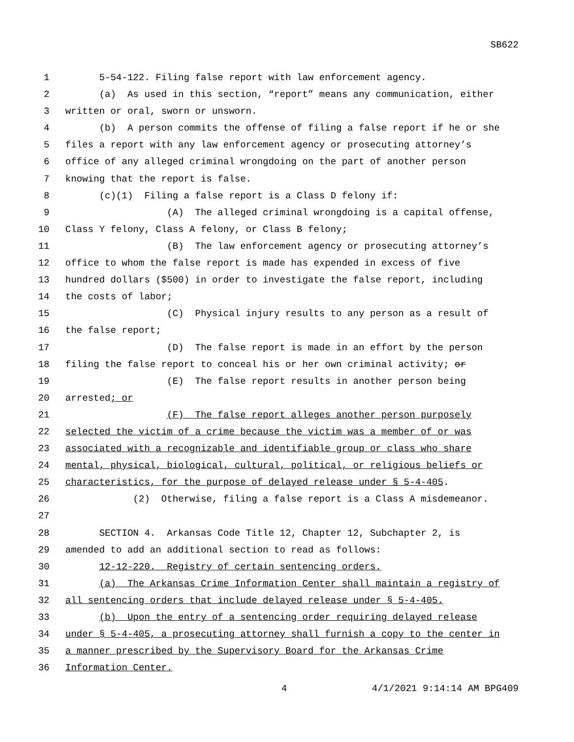SB622
1 5-54-122. Filing false report with law enforcement agency.
2 (a) As used in this section, “report” means any communication, either
3 written or oral, sworn or unsworn.
4 (b) A person commits the offense of filing a false report if he or she
5 files a report with any law enforcement agency or prosecuting attorney’s
6 office of any alleged criminal wrongdoing on the part of another person
7 knowing that the report is false.
8 (c)(1) Filing a false report is a Class D felony if:
9 (A) The alleged criminal wrongdoing is a capital offense,
10 Class Y felony, Class A felony, or Class B felony;
11 (B) The law enforcement agency or prosecuting attorney’s
12 office to whom the false report is made has expended in excess of five
13 hundred dollars ($500) in order to investigate the false report, including
14 the costs of labor;
15 (C) Physical injury results to any person as a result of
16 the false report;
17 (D) The false report is made in an effort by the person
18 filing the false report to conceal his or her own criminal activity; or
19 (E) The false report results in another person being
20 arrested; or
21 (F) The false report alleges another person purposely
22 selected the victim of a crime because the victim was a member of or was
23 associated with a recognizable and identifiable group or class who share
24 mental, physical, biological, cultural, political, or religious beliefs or
25 characteristics, for the purpose of delayed release under § 5-4-405.
26 (2) Otherwise, filing a false report is a Class A misdemeanor.
27
28 SECTION 4. Arkansas Code Title 12, Chapter 12, Subchapter 2, is
29 amended to add an additional section to read as follows:
30 12-12-220. Registry of certain sentencing orders.
31 (a) The Arkansas Crime Information Center shall maintain a registry of
32 all sentencing orders that include delayed release under § 5-4-405.
33 (b) Upon the entry of a sentencing order requiring delayed release
34 under § 5-4-405, a prosecuting attorney shall furnish a copy to the center in
35 a manner prescribed by the Supervisory Board for the Arkansas Crime
36 Information Center.
4 4/1/2021 9:14:14 AM BPG409